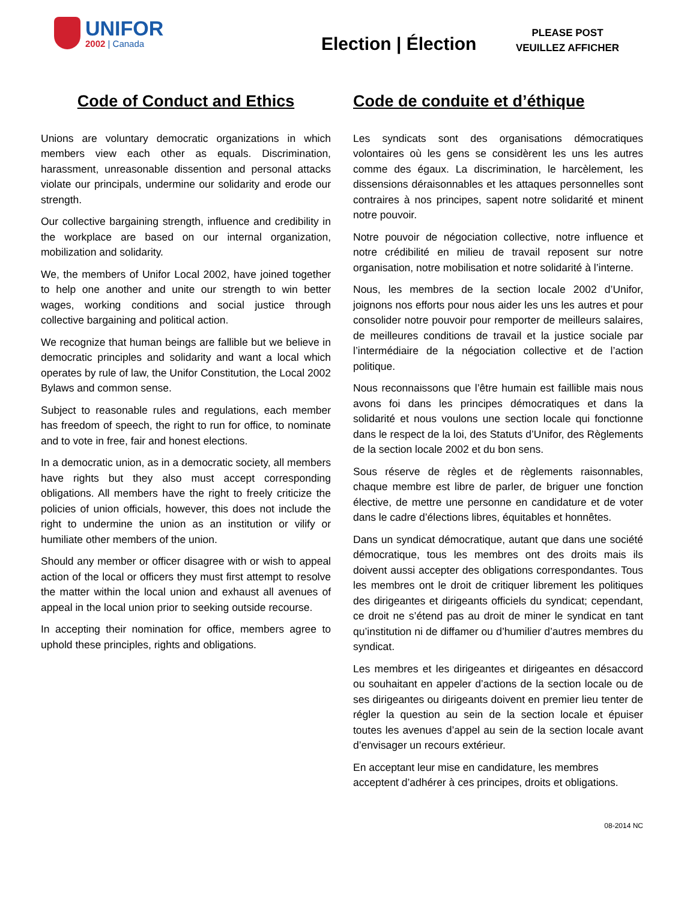UNIFOR
2002 | Canada
Election | Élection
PLEASE POST
VEUILLEZ AFFICHER
Code of Conduct and Ethics
Unions are voluntary democratic organizations in which members view each other as equals. Discrimination, harassment, unreasonable dissention and personal attacks violate our principals, undermine our solidarity and erode our strength.
Our collective bargaining strength, influence and credibility in the workplace are based on our internal organization, mobilization and solidarity.
We, the members of Unifor Local 2002, have joined together to help one another and unite our strength to win better wages, working conditions and social justice through collective bargaining and political action.
We recognize that human beings are fallible but we believe in democratic principles and solidarity and want a local which operates by rule of law, the Unifor Constitution, the Local 2002 Bylaws and common sense.
Subject to reasonable rules and regulations, each member has freedom of speech, the right to run for office, to nominate and to vote in free, fair and honest elections.
In a democratic union, as in a democratic society, all members have rights but they also must accept corresponding obligations. All members have the right to freely criticize the policies of union officials, however, this does not include the right to undermine the union as an institution or vilify or humiliate other members of the union.
Should any member or officer disagree with or wish to appeal action of the local or officers they must first attempt to resolve the matter within the local union and exhaust all avenues of appeal in the local union prior to seeking outside recourse.
In accepting their nomination for office, members agree to uphold these principles, rights and obligations.
Code de conduite et d’éthique
Les syndicats sont des organisations démocratiques volontaires où les gens se considèrent les uns les autres comme des égaux. La discrimination, le harcèlement, les dissensions déraisonnables et les attaques personnelles sont contraires à nos principes, sapent notre solidarité et minent notre pouvoir.
Notre pouvoir de négociation collective, notre influence et notre crédibilité en milieu de travail reposent sur notre organisation, notre mobilisation et notre solidarité à l’interne.
Nous, les membres de la section locale 2002 d’Unifor, joignons nos efforts pour nous aider les uns les autres et pour consolider notre pouvoir pour remporter de meilleurs salaires, de meilleures conditions de travail et la justice sociale par l’intermédiaire de la négociation collective et de l’action politique.
Nous reconnaissons que l’être humain est faillible mais nous avons foi dans les principes démocratiques et dans la solidarité et nous voulons une section locale qui fonctionne dans le respect de la loi, des Statuts d’Unifor, des Règlements de la section locale 2002 et du bon sens.
Sous réserve de règles et de règlements raisonnables, chaque membre est libre de parler, de briguer une fonction élective, de mettre une personne en candidature et de voter dans le cadre d’élections libres, équitables et honnêtes.
Dans un syndicat démocratique, autant que dans une société démocratique, tous les membres ont des droits mais ils doivent aussi accepter des obligations correspondantes. Tous les membres ont le droit de critiquer librement les politiques des dirigeantes et dirigeants officiels du syndicat; cependant, ce droit ne s’étend pas au droit de miner le syndicat en tant qu’institution ni de diffamer ou d’humilier d’autres membres du syndicat.
Les membres et les dirigeantes et dirigeantes en désaccord ou souhaitant en appeler d’actions de la section locale ou de ses dirigeantes ou dirigeants doivent en premier lieu tenter de régler la question au sein de la section locale et épuiser toutes les avenues d’appel au sein de la section locale avant d’envisager un recours extérieur.
En acceptant leur mise en candidature, les membres acceptent d’adhérer à ces principes, droits et obligations.
08-2014 NC